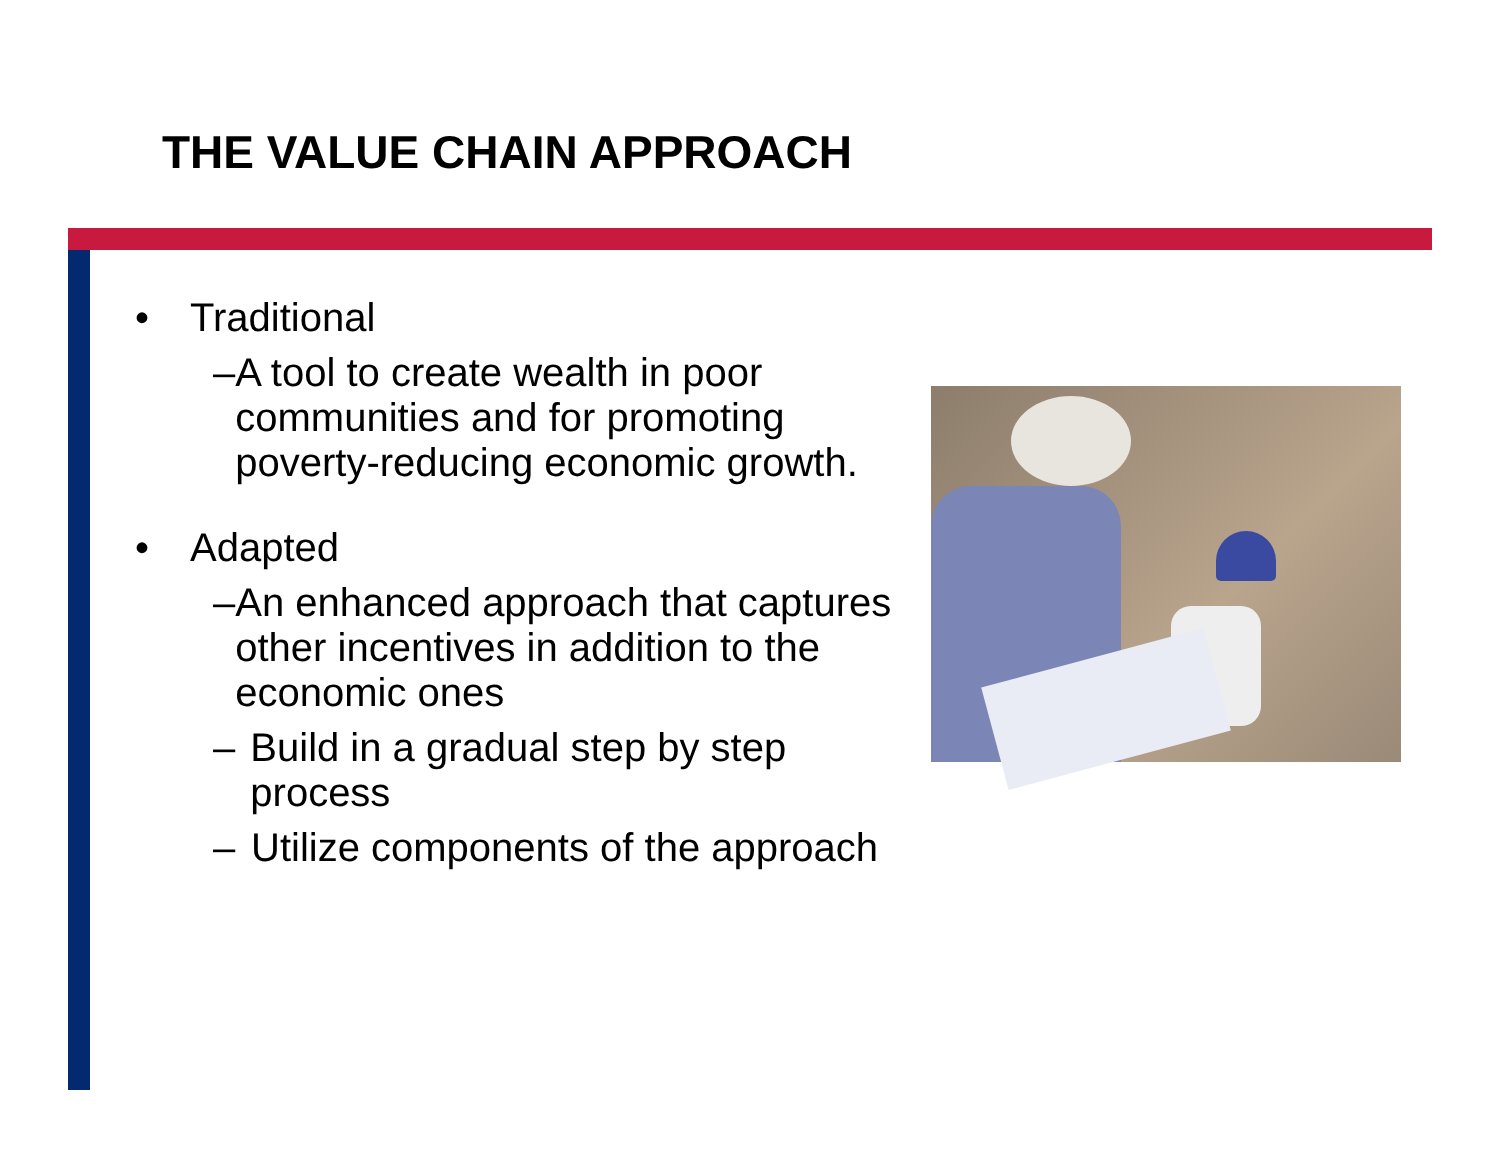THE VALUE CHAIN APPROACH
• Traditional
– A tool to create wealth in poor communities and for promoting poverty-reducing economic growth.
• Adapted
– An enhanced approach that captures other incentives in addition to the economic ones
– Build in a gradual step by step process
– Utilize components of the approach